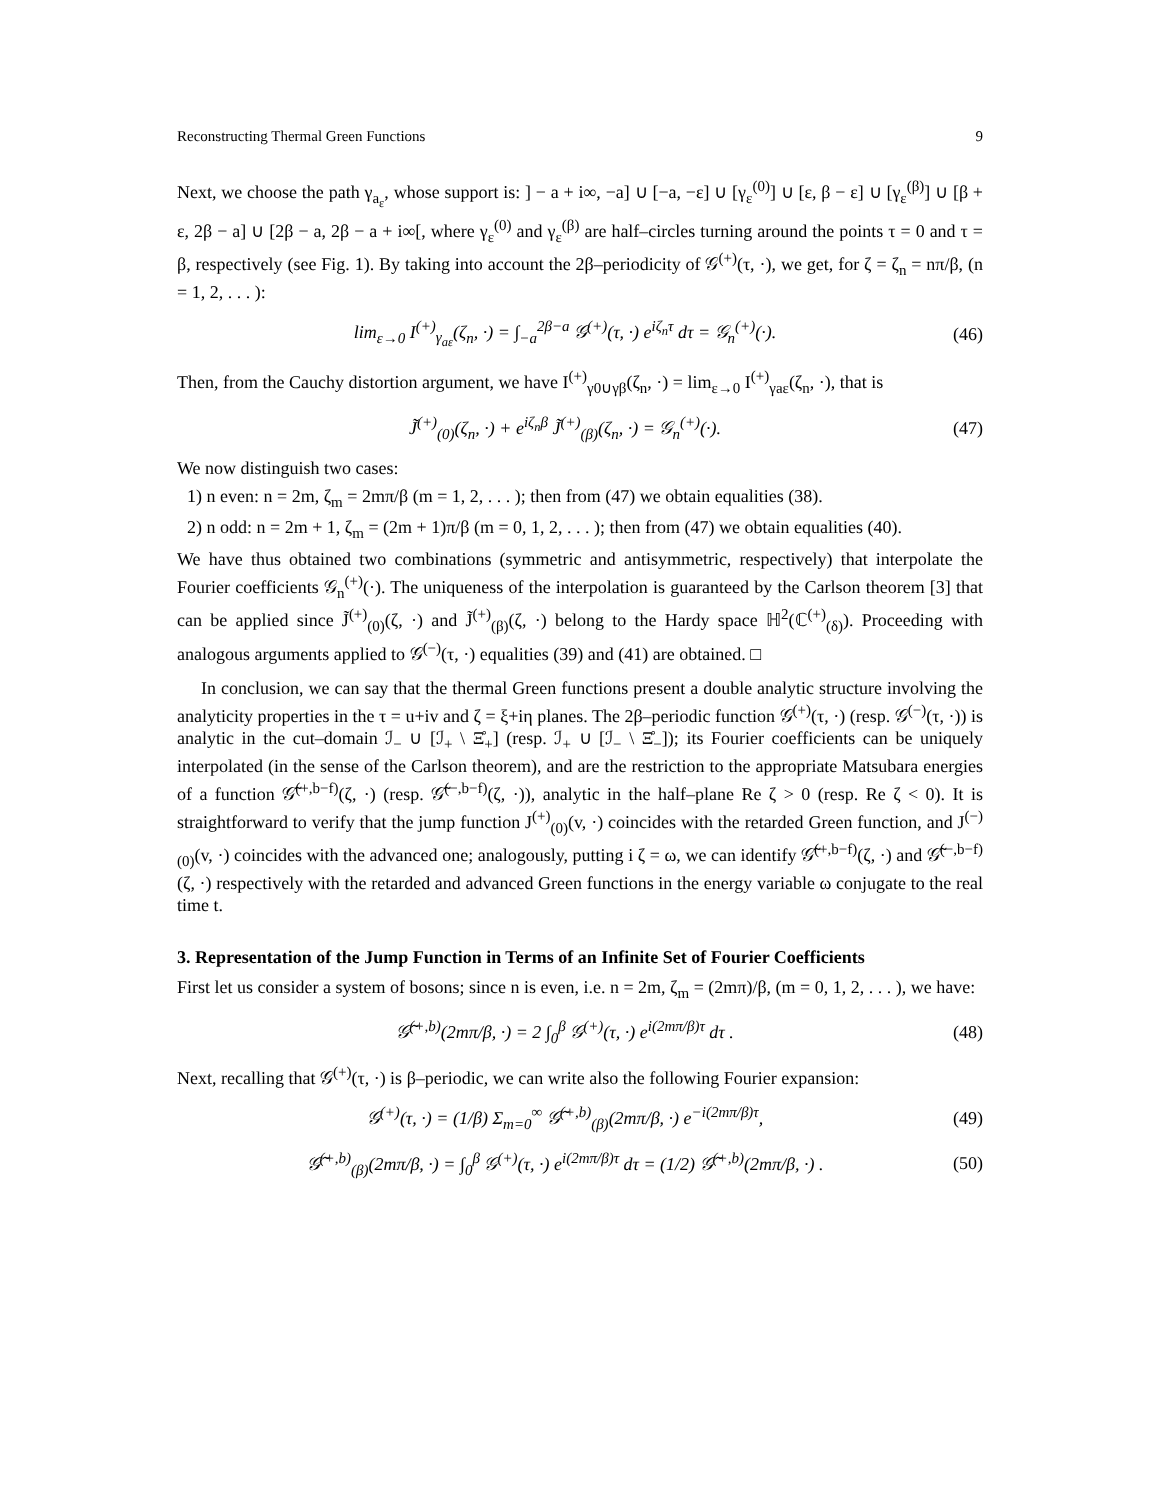Reconstructing Thermal Green Functions 9
Next, we choose the path γ<sub>a<sub>ε</sub></sub>, whose support is: ] − a + i∞, −a] ∪ [−a, −ε] ∪ [γ<sub>ε</sub><sup>(0)</sup>] ∪ [ε, β − ε] ∪ [γ<sub>ε</sub><sup>(β)</sup>] ∪ [β + ε, 2β − a] ∪ [2β − a, 2β − a + i∞[, where γ<sub>ε</sub><sup>(0)</sup> and γ<sub>ε</sub><sup>(β)</sup> are half–circles turning around the points τ = 0 and τ = β, respectively (see Fig. 1). By taking into account the 2β–periodicity of 𝒢<sup>(+)</sup>(τ, ·), we get, for ζ = ζ<sub>n</sub> = nπ/β, (n = 1, 2, . . . ):
lim<sub>ε→0</sub> I<sup>(+)</sup><sub>γ<sub>aε</sub></sub>(ζ<sub>n</sub>, ·) = ∫<sub>−a</sub><sup>2β−a</sup> 𝒢<sup>(+)</sup>(τ, ·) e<sup>iζ<sub>n</sub>τ</sup> dτ = 𝒢<sub>n</sub><sup>(+)</sup>(·). (46)
Then, from the Cauchy distortion argument, we have I<sup>(+)</sup><sub>γ0∪γβ</sub>(ζ<sub>n</sub>, ·) = lim<sub>ε→0</sub> I<sup>(+)</sup><sub>γaε</sub>(ζ<sub>n</sub>, ·), that is
J̃<sup>(+)</sup><sub>(0)</sub>(ζ<sub>n</sub>, ·) + e<sup>iζ<sub>n</sub>β</sup> J̃<sup>(+)</sup><sub>(β)</sub>(ζ<sub>n</sub>, ·) = 𝒢<sub>n</sub><sup>(+)</sup>(·). (47)
We now distinguish two cases:
1) n even: n = 2m, ζ<sub>m</sub> = 2mπ/β (m = 1, 2, . . . ); then from (47) we obtain equalities (38).
2) n odd: n = 2m + 1, ζ<sub>m</sub> = (2m + 1)π/β (m = 0, 1, 2, . . . ); then from (47) we obtain equalities (40).
We have thus obtained two combinations (symmetric and antisymmetric, respectively) that interpolate the Fourier coefficients 𝒢<sub>n</sub><sup>(+)</sup>(·). The uniqueness of the interpolation is guaranteed by the Carlson theorem [3] that can be applied since J̃<sup>(+)</sup><sub>(0)</sub>(ζ, ·) and J̃<sup>(+)</sup><sub>(β)</sub>(ζ, ·) belong to the Hardy space ℍ<sup>2</sup>(ℂ<sup>(+)</sup><sub>(δ)</sub>). Proceeding with analogous arguments applied to 𝒢<sup>(−)</sup>(τ, ·) equalities (39) and (41) are obtained. □
In conclusion, we can say that the thermal Green functions present a double analytic structure involving the analyticity properties in the τ = u+iv and ζ = ξ+iη planes. The 2β–periodic function 𝒢<sup>(+)</sup>(τ, ·) (resp. 𝒢<sup>(−)</sup>(τ, ·)) is analytic in the cut–domain ℐ<sub>−</sub> ∪ [ℐ<sub>+</sub> \ Ξ̊<sub>+</sub>] (resp. ℐ<sub>+</sub> ∪ [ℐ<sub>−</sub> \ Ξ̊<sub>−</sub>]); its Fourier coefficients can be uniquely interpolated (in the sense of the Carlson theorem), and are the restriction to the appropriate Matsubara energies of a function 𝒢̃<sup>(+,b−f)</sup>(ζ, ·) (resp. 𝒢̃<sup>(−,b−f)</sup>(ζ, ·)), analytic in the half–plane Re ζ > 0 (resp. Re ζ < 0). It is straightforward to verify that the jump function J<sup>(+)</sup><sub>(0)</sub>(v, ·) coincides with the retarded Green function, and J<sup>(−)</sup><sub>(0)</sub>(v, ·) coincides with the advanced one; analogously, putting i ζ = ω, we can identify 𝒢̃<sup>(+,b−f)</sup>(ζ, ·) and 𝒢̃<sup>(−,b−f)</sup>(ζ, ·) respectively with the retarded and advanced Green functions in the energy variable ω conjugate to the real time t.
3. Representation of the Jump Function in Terms of an Infinite Set of Fourier Coefficients
First let us consider a system of bosons; since n is even, i.e. n = 2m, ζ<sub>m</sub> = (2mπ)/β, (m = 0, 1, 2, . . . ), we have:
𝒢̃<sup>(+,b)</sup>(2mπ/β, ·) = 2 ∫<sub>0</sub><sup>β</sup> 𝒢<sup>(+)</sup>(τ, ·) e<sup>i(2mπ/β)τ</sup> dτ . (48)
Next, recalling that 𝒢<sup>(+)</sup>(τ, ·) is β–periodic, we can write also the following Fourier expansion:
𝒢<sup>(+)</sup>(τ, ·) = (1/β) Σ<sub>m=0</sub><sup>∞</sup> 𝒢̃<sup>(+,b)</sup><sub>(β)</sub>(2mπ/β, ·) e<sup>−i(2mπ/β)τ</sup>, (49)
𝒢̃<sup>(+,b)</sup><sub>(β)</sub>(2mπ/β, ·) = ∫<sub>0</sub><sup>β</sup> 𝒢<sup>(+)</sup>(τ, ·) e<sup>i(2mπ/β)τ</sup> dτ = (1/2) 𝒢̃<sup>(+,b)</sup>(2mπ/β, ·) . (50)